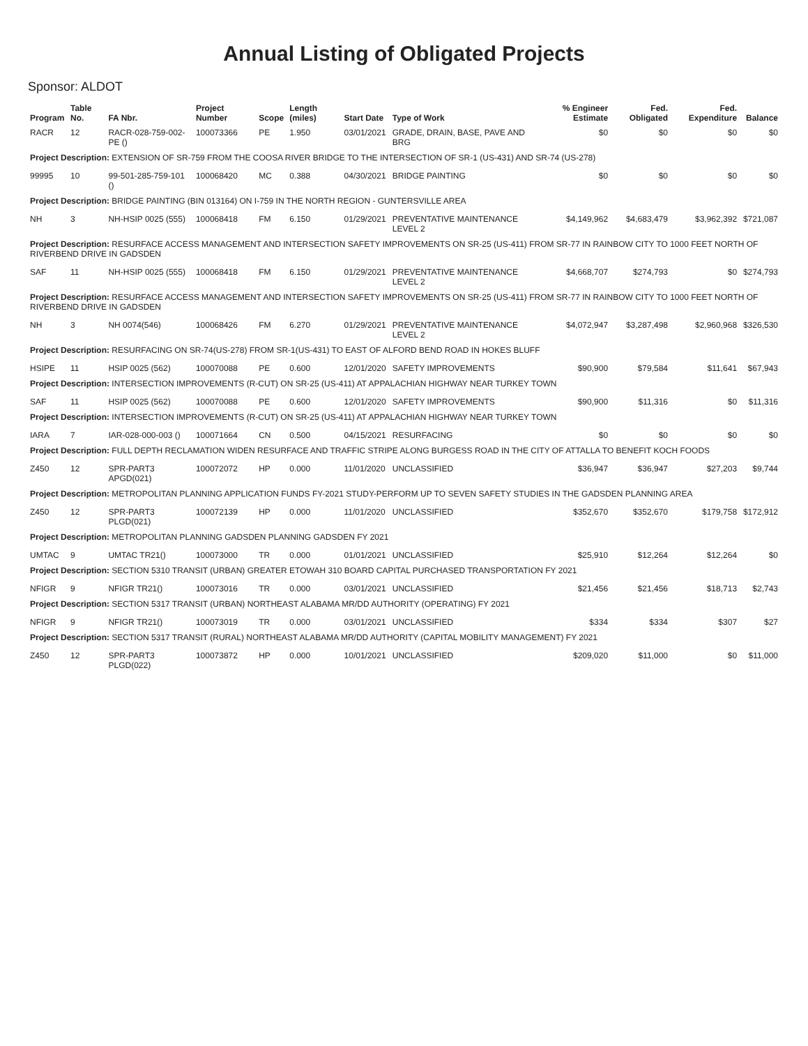Annual Listing of Obligated Projects
Sponsor: ALDOT
| Program | Table No. | FA Nbr. | Project Number | Scope | Length (miles) | Start Date | Type of Work | % Engineer Estimate | Fed. Obligated | Fed. Expenditure | Balance |
| --- | --- | --- | --- | --- | --- | --- | --- | --- | --- | --- | --- |
| RACR | 12 | RACR-028-759-002-PE () | 100073366 | PE | 1.950 | 03/01/2021 | GRADE, DRAIN, BASE, PAVE AND BRG | $0 | $0 | $0 | $0 |
| Project Description: EXTENSION OF SR-759 FROM THE COOSA RIVER BRIDGE TO THE INTERSECTION OF SR-1 (US-431) AND SR-74 (US-278) | | | | | | | | | | | |
| 99995 | 10 | 99-501-285-759-101 () | 100068420 | MC | 0.388 | 04/30/2021 | BRIDGE PAINTING | $0 | $0 | $0 | $0 |
| Project Description: BRIDGE PAINTING (BIN 013164) ON I-759 IN THE NORTH REGION - GUNTERSVILLE AREA | | | | | | | | | | | |
| NH | 3 | NH-HSIP 0025 (555) | 100068418 | FM | 6.150 | 01/29/2021 | PREVENTATIVE MAINTENANCE LEVEL 2 | $4,149,962 | $4,683,479 | $3,962,392 | $721,087 |
| Project Description: RESURFACE ACCESS MANAGEMENT AND INTERSECTION SAFETY IMPROVEMENTS ON SR-25 (US-411) FROM SR-77 IN RAINBOW CITY TO 1000 FEET NORTH OF RIVERBEND DRIVE IN GADSDEN | | | | | | | | | | | |
| SAF | 11 | NH-HSIP 0025 (555) | 100068418 | FM | 6.150 | 01/29/2021 | PREVENTATIVE MAINTENANCE LEVEL 2 | $4,668,707 | $274,793 | $0 | $274,793 |
| Project Description: RESURFACE ACCESS MANAGEMENT AND INTERSECTION SAFETY IMPROVEMENTS ON SR-25 (US-411) FROM SR-77 IN RAINBOW CITY TO 1000 FEET NORTH OF RIVERBEND DRIVE IN GADSDEN | | | | | | | | | | | |
| NH | 3 | NH 0074(546) | 100068426 | FM | 6.270 | 01/29/2021 | PREVENTATIVE MAINTENANCE LEVEL 2 | $4,072,947 | $3,287,498 | $2,960,968 | $326,530 |
| Project Description: RESURFACING ON SR-74(US-278) FROM SR-1(US-431) TO EAST OF ALFORD BEND ROAD IN HOKES BLUFF | | | | | | | | | | | |
| HSIPE | 11 | HSIP 0025 (562) | 100070088 | PE | 0.600 | 12/01/2020 | SAFETY IMPROVEMENTS | $90,900 | $79,584 | $11,641 | $67,943 |
| Project Description: INTERSECTION IMPROVEMENTS (R-CUT) ON SR-25 (US-411) AT APPALACHIAN HIGHWAY NEAR TURKEY TOWN | | | | | | | | | | | |
| SAF | 11 | HSIP 0025 (562) | 100070088 | PE | 0.600 | 12/01/2020 | SAFETY IMPROVEMENTS | $90,900 | $11,316 | $0 | $11,316 |
| Project Description: INTERSECTION IMPROVEMENTS (R-CUT) ON SR-25 (US-411) AT APPALACHIAN HIGHWAY NEAR TURKEY TOWN | | | | | | | | | | | |
| IARA | 7 | IAR-028-000-003 () | 100071664 | CN | 0.500 | 04/15/2021 | RESURFACING | $0 | $0 | $0 | $0 |
| Project Description: FULL DEPTH RECLAMATION WIDEN RESURFACE AND TRAFFIC STRIPE ALONG BURGESS ROAD IN THE CITY OF ATTALLA TO BENEFIT KOCH FOODS | | | | | | | | | | | |
| Z450 | 12 | SPR-PART3 APGD(021) | 100072072 | HP | 0.000 | 11/01/2020 | UNCLASSIFIED | $36,947 | $36,947 | $27,203 | $9,744 |
| Project Description: METROPOLITAN PLANNING APPLICATION FUNDS FY-2021 STUDY-PERFORM UP TO SEVEN SAFETY STUDIES IN THE GADSDEN PLANNING AREA | | | | | | | | | | | |
| Z450 | 12 | SPR-PART3 PLGD(021) | 100072139 | HP | 0.000 | 11/01/2020 | UNCLASSIFIED | $352,670 | $352,670 | $179,758 | $172,912 |
| Project Description: METROPOLITAN PLANNING GADSDEN PLANNING GADSDEN FY 2021 | | | | | | | | | | | |
| UMTAC | 9 | UMTAC TR21() | 100073000 | TR | 0.000 | 01/01/2021 | UNCLASSIFIED | $25,910 | $12,264 | $12,264 | $0 |
| Project Description: SECTION 5310 TRANSIT (URBAN) GREATER ETOWAH 310 BOARD CAPITAL PURCHASED TRANSPORTATION FY 2021 | | | | | | | | | | | |
| NFIGR | 9 | NFIGR TR21() | 100073016 | TR | 0.000 | 03/01/2021 | UNCLASSIFIED | $21,456 | $21,456 | $18,713 | $2,743 |
| Project Description: SECTION 5317 TRANSIT (URBAN) NORTHEAST ALABAMA MR/DD AUTHORITY (OPERATING) FY 2021 | | | | | | | | | | | |
| NFIGR | 9 | NFIGR TR21() | 100073019 | TR | 0.000 | 03/01/2021 | UNCLASSIFIED | $334 | $334 | $307 | $27 |
| Project Description: SECTION 5317 TRANSIT (RURAL) NORTHEAST ALABAMA MR/DD AUTHORITY (CAPITAL MOBILITY MANAGEMENT) FY 2021 | | | | | | | | | | | |
| Z450 | 12 | SPR-PART3 PLGD(022) | 100073872 | HP | 0.000 | 10/01/2021 | UNCLASSIFIED | $209,020 | $11,000 | $0 | $11,000 |